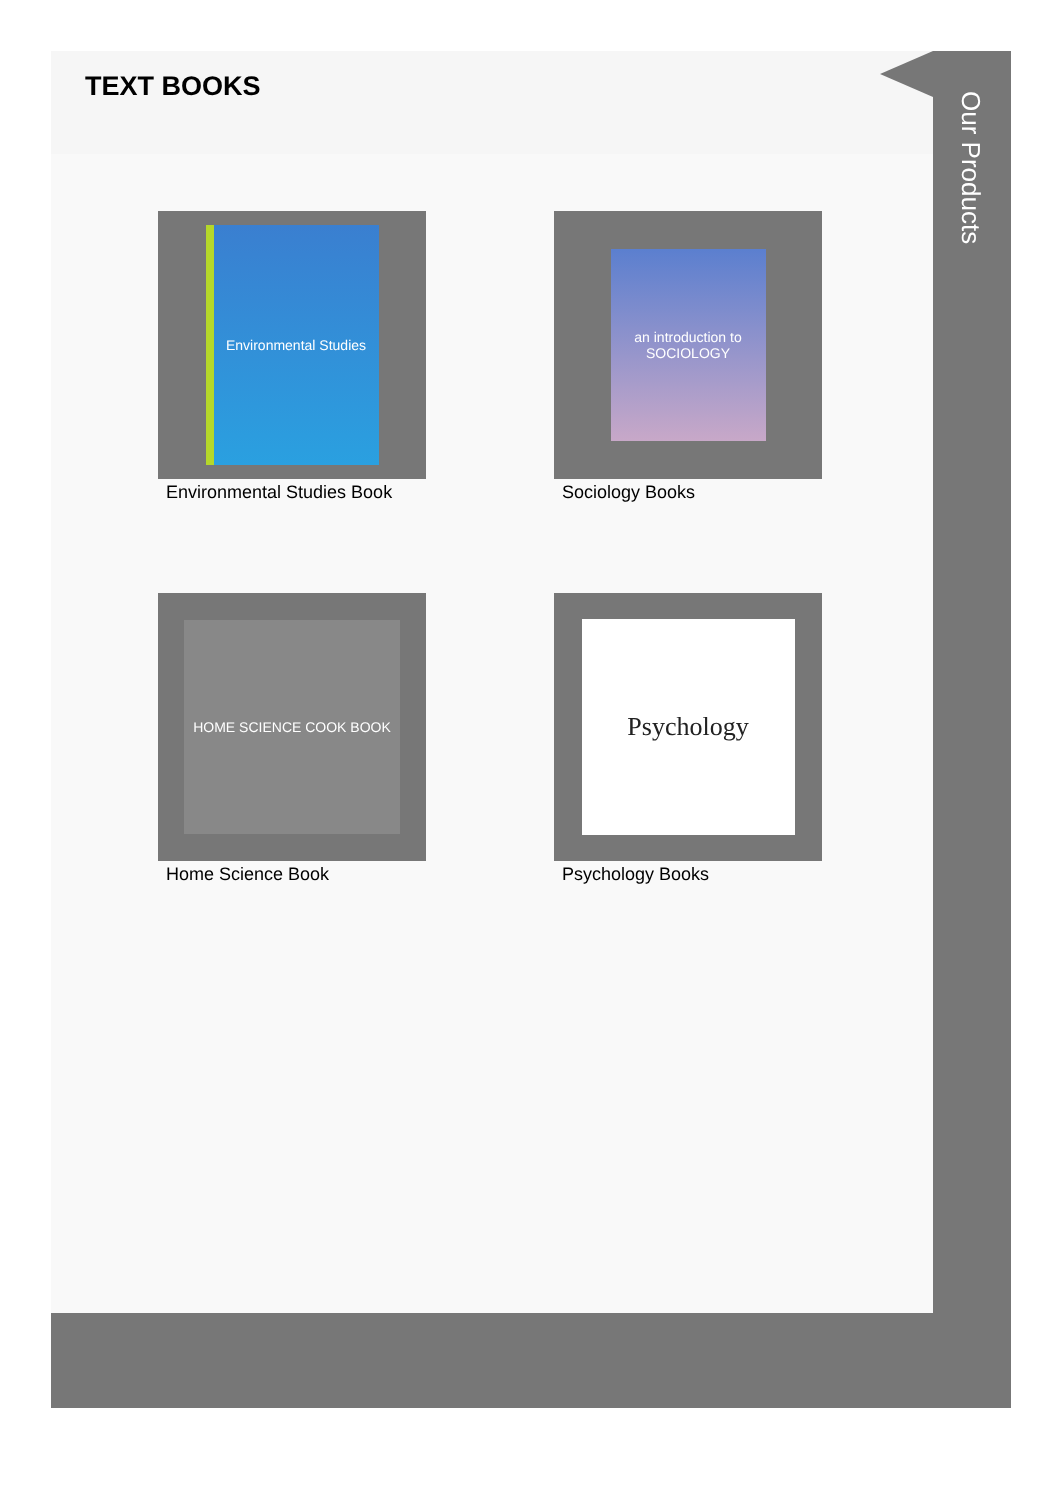TEXT BOOKS
Environmental Studies
Environmental Studies Book
an introduction to SOCIOLOGY
Sociology Books
HOME SCIENCE COOK BOOK
Home Science Book
Psychology
Psychology Books
Our Products